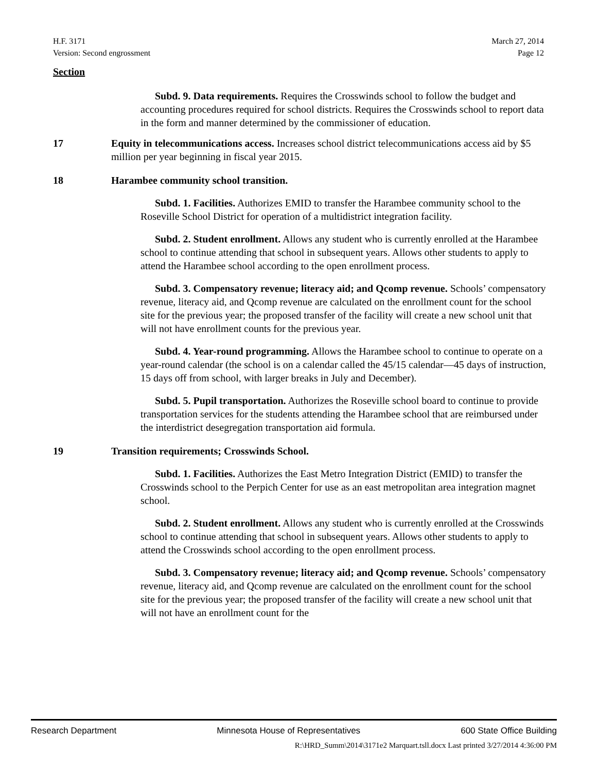H.F. 3171
Version: Second engrossment
March 27, 2014
Page 12
Section
Subd. 9. Data requirements. Requires the Crosswinds school to follow the budget and accounting procedures required for school districts. Requires the Crosswinds school to report data in the form and manner determined by the commissioner of education.
17 Equity in telecommunications access. Increases school district telecommunications access aid by $5 million per year beginning in fiscal year 2015.
18 Harambee community school transition.
Subd. 1. Facilities. Authorizes EMID to transfer the Harambee community school to the Roseville School District for operation of a multidistrict integration facility.
Subd. 2. Student enrollment. Allows any student who is currently enrolled at the Harambee school to continue attending that school in subsequent years. Allows other students to apply to attend the Harambee school according to the open enrollment process.
Subd. 3. Compensatory revenue; literacy aid; and Qcomp revenue. Schools’ compensatory revenue, literacy aid, and Qcomp revenue are calculated on the enrollment count for the school site for the previous year; the proposed transfer of the facility will create a new school unit that will not have enrollment counts for the previous year.
Subd. 4. Year-round programming. Allows the Harambee school to continue to operate on a year-round calendar (the school is on a calendar called the 45/15 calendar—45 days of instruction, 15 days off from school, with larger breaks in July and December).
Subd. 5. Pupil transportation. Authorizes the Roseville school board to continue to provide transportation services for the students attending the Harambee school that are reimbursed under the interdistrict desegregation transportation aid formula.
19 Transition requirements; Crosswinds School.
Subd. 1. Facilities. Authorizes the East Metro Integration District (EMID) to transfer the Crosswinds school to the Perpich Center for use as an east metropolitan area integration magnet school.
Subd. 2. Student enrollment. Allows any student who is currently enrolled at the Crosswinds school to continue attending that school in subsequent years. Allows other students to apply to attend the Crosswinds school according to the open enrollment process.
Subd. 3. Compensatory revenue; literacy aid; and Qcomp revenue. Schools’ compensatory revenue, literacy aid, and Qcomp revenue are calculated on the enrollment count for the school site for the previous year; the proposed transfer of the facility will create a new school unit that will not have an enrollment count for the
Research Department Minnesota House of Representatives 600 State Office Building
R:\HRD_Summ\2014\3171e2 Marquart.tsll.docx Last printed 3/27/2014 4:36:00 PM